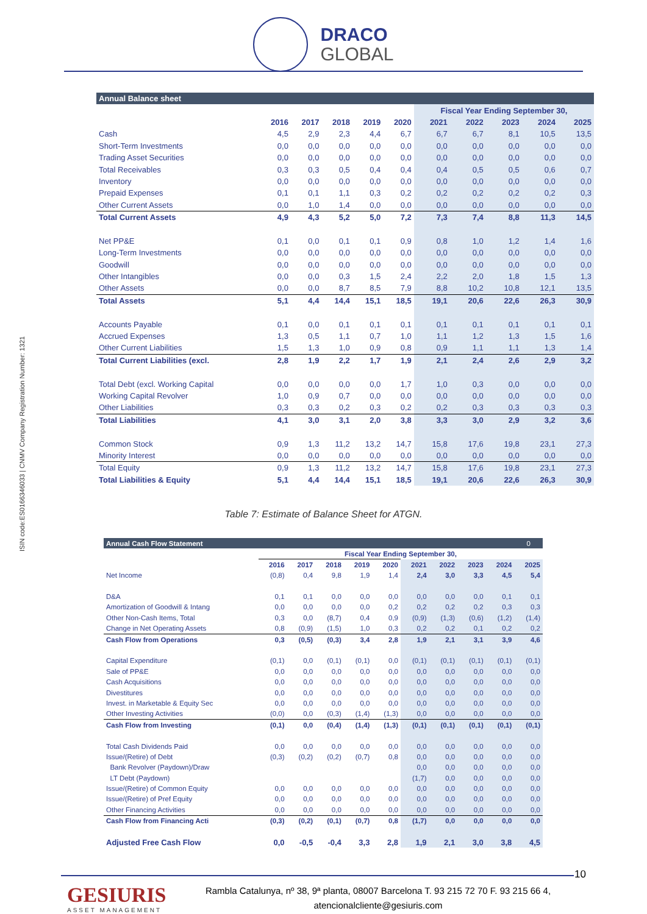DRACO
GLOBAL
ISIN code:ES0166346033 | CNMV Company Registration Number: 1321
| Annual Balance sheet | | | | | | | | | | |
| | | | | | | Fiscal Year Ending September 30, | | | | |
| | 2016 | 2017 | 2018 | 2019 | 2020 | 2021 | 2022 | 2023 | 2024 | 2025 |
| Cash | 4,5 | 2,9 | 2,3 | 4,4 | 6,7 | 6,7 | 6,7 | 8,1 | 10,5 | 13,5 |
| Short-Term Investments | 0,0 | 0,0 | 0,0 | 0,0 | 0,0 | 0,0 | 0,0 | 0,0 | 0,0 | 0,0 |
| Trading Asset Securities | 0,0 | 0,0 | 0,0 | 0,0 | 0,0 | 0,0 | 0,0 | 0,0 | 0,0 | 0,0 |
| Total Receivables | 0,3 | 0,3 | 0,5 | 0,4 | 0,4 | 0,4 | 0,5 | 0,5 | 0,6 | 0,7 |
| Inventory | 0,0 | 0,0 | 0,0 | 0,0 | 0,0 | 0,0 | 0,0 | 0,0 | 0,0 | 0,0 |
| Prepaid Expenses | 0,1 | 0,1 | 1,1 | 0,3 | 0,2 | 0,2 | 0,2 | 0,2 | 0,2 | 0,3 |
| Other Current Assets | 0,0 | 1,0 | 1,4 | 0,0 | 0,0 | 0,0 | 0,0 | 0,0 | 0,0 | 0,0 |
| Total Current Assets | 4,9 | 4,3 | 5,2 | 5,0 | 7,2 | 7,3 | 7,4 | 8,8 | 11,3 | 14,5 |
| Net PP&E | 0,1 | 0,0 | 0,1 | 0,1 | 0,9 | 0,8 | 1,0 | 1,2 | 1,4 | 1,6 |
| Long-Term Investments | 0,0 | 0,0 | 0,0 | 0,0 | 0,0 | 0,0 | 0,0 | 0,0 | 0,0 | 0,0 |
| Goodwill | 0,0 | 0,0 | 0,0 | 0,0 | 0,0 | 0,0 | 0,0 | 0,0 | 0,0 | 0,0 |
| Other Intangibles | 0,0 | 0,0 | 0,3 | 1,5 | 2,4 | 2,2 | 2,0 | 1,8 | 1,5 | 1,3 |
| Other Assets | 0,0 | 0,0 | 8,7 | 8,5 | 7,9 | 8,8 | 10,2 | 10,8 | 12,1 | 13,5 |
| Total Assets | 5,1 | 4,4 | 14,4 | 15,1 | 18,5 | 19,1 | 20,6 | 22,6 | 26,3 | 30,9 |
| Accounts Payable | 0,1 | 0,0 | 0,1 | 0,1 | 0,1 | 0,1 | 0,1 | 0,1 | 0,1 | 0,1 |
| Accrued Expenses | 1,3 | 0,5 | 1,1 | 0,7 | 1,0 | 1,1 | 1,2 | 1,3 | 1,5 | 1,6 |
| Other Current Liabilities | 1,5 | 1,3 | 1,0 | 0,9 | 0,8 | 0,9 | 1,1 | 1,1 | 1,3 | 1,4 |
| Total Current Liabilities (excl. | 2,8 | 1,9 | 2,2 | 1,7 | 1,9 | 2,1 | 2,4 | 2,6 | 2,9 | 3,2 |
| Total Debt (excl. Working Capital | 0,0 | 0,0 | 0,0 | 0,0 | 1,7 | 1,0 | 0,3 | 0,0 | 0,0 | 0,0 |
| Working Capital Revolver | 1,0 | 0,9 | 0,7 | 0,0 | 0,0 | 0,0 | 0,0 | 0,0 | 0,0 | 0,0 |
| Other Liabilities | 0,3 | 0,3 | 0,2 | 0,3 | 0,2 | 0,2 | 0,3 | 0,3 | 0,3 | 0,3 |
| Total Liabilities | 4,1 | 3,0 | 3,1 | 2,0 | 3,8 | 3,3 | 3,0 | 2,9 | 3,2 | 3,6 |
| Common Stock | 0,9 | 1,3 | 11,2 | 13,2 | 14,7 | 15,8 | 17,6 | 19,8 | 23,1 | 27,3 |
| Minority Interest | 0,0 | 0,0 | 0,0 | 0,0 | 0,0 | 0,0 | 0,0 | 0,0 | 0,0 | 0,0 |
| Total Equity | 0,9 | 1,3 | 11,2 | 13,2 | 14,7 | 15,8 | 17,6 | 19,8 | 23,1 | 27,3 |
| Total Liabilities & Equity | 5,1 | 4,4 | 14,4 | 15,1 | 18,5 | 19,1 | 20,6 | 22,6 | 26,3 | 30,9 |
Table 7: Estimate of Balance Sheet for ATGN.
| Annual Cash Flow Statement | | | | | | | | | | 0 |
| | Fiscal Year Ending September 30, | | | | | | | | | |
| | 2016 | 2017 | 2018 | 2019 | 2020 | 2021 | 2022 | 2023 | 2024 | 2025 |
| Net Income | (0,8) | 0,4 | 9,8 | 1,9 | 1,4 | 2,4 | 3,0 | 3,3 | 4,5 | 5,4 |
| D&A | 0,1 | 0,1 | 0,0 | 0,0 | 0,0 | 0,0 | 0,0 | 0,0 | 0,1 | 0,1 |
| Amortization of Goodwill & Intang | 0,0 | 0,0 | 0,0 | 0,0 | 0,2 | 0,2 | 0,2 | 0,2 | 0,3 | 0,3 |
| Other Non-Cash Items, Total | 0,3 | 0,0 | (8,7) | 0,4 | 0,9 | (0,9) | (1,3) | (0,6) | (1,2) | (1,4) |
| Change in Net Operating Assets | 0,8 | (0,9) | (1,5) | 1,0 | 0,3 | 0,2 | 0,2 | 0,1 | 0,2 | 0,2 |
| Cash Flow from Operations | 0,3 | (0,5) | (0,3) | 3,4 | 2,8 | 1,9 | 2,1 | 3,1 | 3,9 | 4,6 |
| Capital Expenditure | (0,1) | 0,0 | (0,1) | (0,1) | 0,0 | (0,1) | (0,1) | (0,1) | (0,1) | (0,1) |
| Sale of PP&E | 0,0 | 0,0 | 0,0 | 0,0 | 0,0 | 0,0 | 0,0 | 0,0 | 0,0 | 0,0 |
| Cash Acquisitions | 0,0 | 0,0 | 0,0 | 0,0 | 0,0 | 0,0 | 0,0 | 0,0 | 0,0 | 0,0 |
| Divestitures | 0,0 | 0,0 | 0,0 | 0,0 | 0,0 | 0,0 | 0,0 | 0,0 | 0,0 | 0,0 |
| Invest. in Marketable & Equity Sec | 0,0 | 0,0 | 0,0 | 0,0 | 0,0 | 0,0 | 0,0 | 0,0 | 0,0 | 0,0 |
| Other Investing Activities | (0,0) | 0,0 | (0,3) | (1,4) | (1,3) | 0,0 | 0,0 | 0,0 | 0,0 | 0,0 |
| Cash Flow from Investing | (0,1) | 0,0 | (0,4) | (1,4) | (1,3) | (0,1) | (0,1) | (0,1) | (0,1) | (0,1) |
| Total Cash Dividends Paid | 0,0 | 0,0 | 0,0 | 0,0 | 0,0 | 0,0 | 0,0 | 0,0 | 0,0 | 0,0 |
| Issue/(Retire) of Debt | (0,3) | (0,2) | (0,2) | (0,7) | 0,8 | 0,0 | 0,0 | 0,0 | 0,0 | 0,0 |
| Bank Revolver (Paydown)/Draw | | | | | | 0,0 | 0,0 | 0,0 | 0,0 | 0,0 |
| LT Debt (Paydown) | | | | | | (1,7) | 0,0 | 0,0 | 0,0 | 0,0 |
| Issue/(Retire) of Common Equity | 0,0 | 0,0 | 0,0 | 0,0 | 0,0 | 0,0 | 0,0 | 0,0 | 0,0 | 0,0 |
| Issue/(Retire) of Pref Equity | 0,0 | 0,0 | 0,0 | 0,0 | 0,0 | 0,0 | 0,0 | 0,0 | 0,0 | 0,0 |
| Other Financing Activities | 0,0 | 0,0 | 0,0 | 0,0 | 0,0 | 0,0 | 0,0 | 0,0 | 0,0 | 0,0 |
| Cash Flow from Financing Acti | (0,3) | (0,2) | (0,1) | (0,7) | 0,8 | (1,7) | 0,0 | 0,0 | 0,0 | 0,0 |
| Adjusted Free Cash Flow | 0,0 | -0,5 | -0,4 | 3,3 | 2,8 | 1,9 | 2,1 | 3,0 | 3,8 | 4,5 |
10
GESIURIS
ASSET MANAGEMENT
Rambla Catalunya, nº 38, 9ª planta, 08007 Barcelona T. 93 215 72 70 F. 93 215 66 4,
atencionalcliente@gesiuris.com